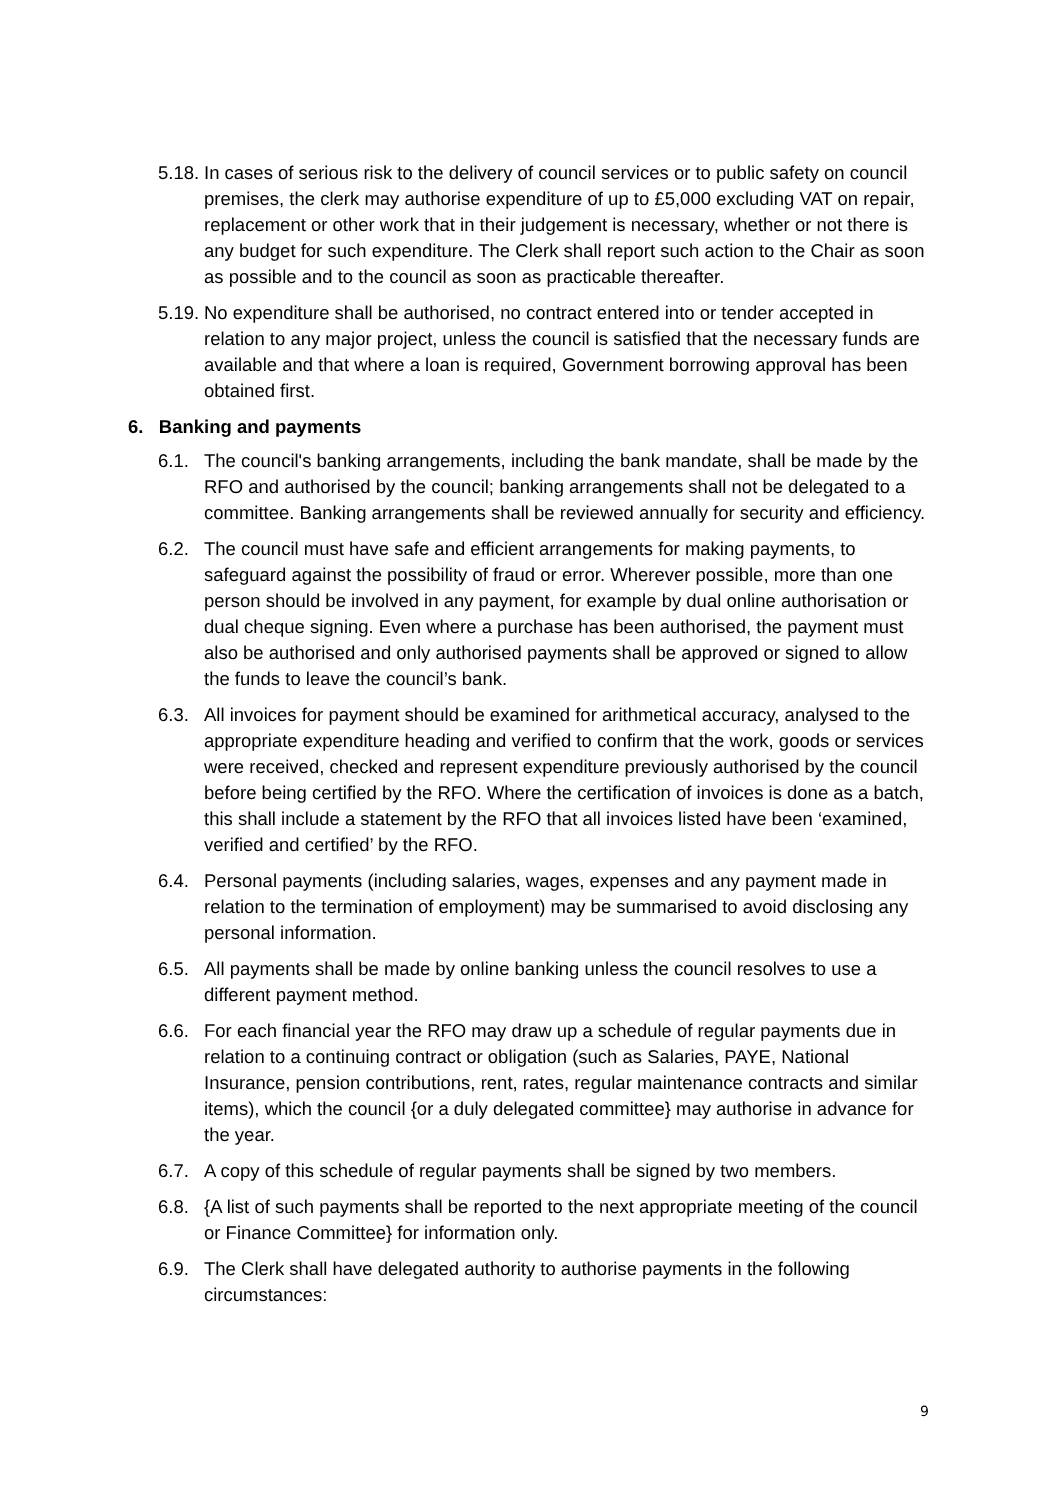5.18.
In cases of serious risk to the delivery of council services or to public safety on council premises, the clerk may authorise expenditure of up to £5,000 excluding VAT on repair, replacement or other work that in their judgement is necessary, whether or not there is any budget for such expenditure. The Clerk shall report such action to the Chair as soon as possible and to the council as soon as practicable thereafter.
5.19.
No expenditure shall be authorised, no contract entered into or tender accepted in relation to any major project, unless the council is satisfied that the necessary funds are available and that where a loan is required, Government borrowing approval has been obtained first.
6. Banking and payments
6.1. The council's banking arrangements, including the bank mandate, shall be made by the RFO and authorised by the council; banking arrangements shall not be delegated to a committee. Banking arrangements shall be reviewed annually for security and efficiency.
6.2. The council must have safe and efficient arrangements for making payments, to safeguard against the possibility of fraud or error. Wherever possible, more than one person should be involved in any payment, for example by dual online authorisation or dual cheque signing. Even where a purchase has been authorised, the payment must also be authorised and only authorised payments shall be approved or signed to allow the funds to leave the council’s bank.
6.3. All invoices for payment should be examined for arithmetical accuracy, analysed to the appropriate expenditure heading and verified to confirm that the work, goods or services were received, checked and represent expenditure previously authorised by the council before being certified by the RFO. Where the certification of invoices is done as a batch, this shall include a statement by the RFO that all invoices listed have been ‘examined, verified and certified’ by the RFO.
6.4. Personal payments (including salaries, wages, expenses and any payment made in relation to the termination of employment) may be summarised to avoid disclosing any personal information.
6.5. All payments shall be made by online banking unless the council resolves to use a different payment method.
6.6. For each financial year the RFO may draw up a schedule of regular payments due in relation to a continuing contract or obligation (such as Salaries, PAYE, National Insurance, pension contributions, rent, rates, regular maintenance contracts and similar items), which the council {or a duly delegated committee} may authorise in advance for the year.
6.7. A copy of this schedule of regular payments shall be signed by two members.
6.8. {A list of such payments shall be reported to the next appropriate meeting of the council or Finance Committee} for information only.
6.9. The Clerk shall have delegated authority to authorise payments in the following circumstances:
9